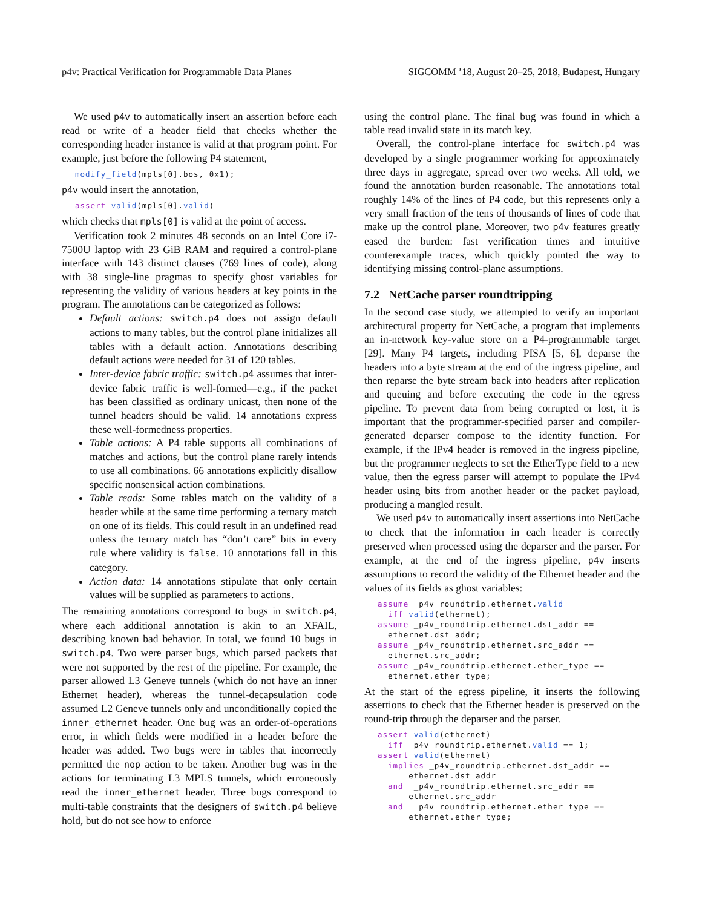p4v: Practical Verification for Programmable Data Planes SIGCOMM ’18, August 20–25, 2018, Budapest, Hungary
We used p4v to automatically insert an assertion before each read or write of a header field that checks whether the corresponding header instance is valid at that program point. For example, just before the following P4 statement,
modify_field(mpls[0].bos, 0x1);
p4v would insert the annotation,
assert valid(mpls[0].valid)
which checks that mpls[0] is valid at the point of access.
Verification took 2 minutes 48 seconds on an Intel Core i7-7500U laptop with 23 GiB RAM and required a control-plane interface with 143 distinct clauses (769 lines of code), along with 38 single-line pragmas to specify ghost variables for representing the validity of various headers at key points in the program. The annotations can be categorized as follows:
Default actions: switch.p4 does not assign default actions to many tables, but the control plane initializes all tables with a default action. Annotations describing default actions were needed for 31 of 120 tables.
Inter-device fabric traffic: switch.p4 assumes that inter-device fabric traffic is well-formed—e.g., if the packet has been classified as ordinary unicast, then none of the tunnel headers should be valid. 14 annotations express these well-formedness properties.
Table actions: A P4 table supports all combinations of matches and actions, but the control plane rarely intends to use all combinations. 66 annotations explicitly disallow specific nonsensical action combinations.
Table reads: Some tables match on the validity of a header while at the same time performing a ternary match on one of its fields. This could result in an undefined read unless the ternary match has “don’t care” bits in every rule where validity is false. 10 annotations fall in this category.
Action data: 14 annotations stipulate that only certain values will be supplied as parameters to actions.
The remaining annotations correspond to bugs in switch.p4, where each additional annotation is akin to an XFAIL, describing known bad behavior. In total, we found 10 bugs in switch.p4. Two were parser bugs, which parsed packets that were not supported by the rest of the pipeline. For example, the parser allowed L3 Geneve tunnels (which do not have an inner Ethernet header), whereas the tunnel-decapsulation code assumed L2 Geneve tunnels only and unconditionally copied the inner_ethernet header. One bug was an order-of-operations error, in which fields were modified in a header before the header was added. Two bugs were in tables that incorrectly permitted the nop action to be taken. Another bug was in the actions for terminating L3 MPLS tunnels, which erroneously read the inner_ethernet header. Three bugs correspond to multi-table constraints that the designers of switch.p4 believe hold, but do not see how to enforce
using the control plane. The final bug was found in which a table read invalid state in its match key.
Overall, the control-plane interface for switch.p4 was developed by a single programmer working for approximately three days in aggregate, spread over two weeks. All told, we found the annotation burden reasonable. The annotations total roughly 14% of the lines of P4 code, but this represents only a very small fraction of the tens of thousands of lines of code that make up the control plane. Moreover, two p4v features greatly eased the burden: fast verification times and intuitive counterexample traces, which quickly pointed the way to identifying missing control-plane assumptions.
7.2 NetCache parser roundtripping
In the second case study, we attempted to verify an important architectural property for NetCache, a program that implements an in-network key-value store on a P4-programmable target [29]. Many P4 targets, including PISA [5, 6], deparse the headers into a byte stream at the end of the ingress pipeline, and then reparse the byte stream back into headers after replication and queuing and before executing the code in the egress pipeline. To prevent data from being corrupted or lost, it is important that the programmer-specified parser and compiler-generated deparser compose to the identity function. For example, if the IPv4 header is removed in the ingress pipeline, but the programmer neglects to set the EtherType field to a new value, then the egress parser will attempt to populate the IPv4 header using bits from another header or the packet payload, producing a mangled result.
We used p4v to automatically insert assertions into NetCache to check that the information in each header is correctly preserved when processed using the deparser and the parser. For example, at the end of the ingress pipeline, p4v inserts assumptions to record the validity of the Ethernet header and the values of its fields as ghost variables:
assume _p4v_roundtrip.ethernet.valid
  iff valid(ethernet);
assume _p4v_roundtrip.ethernet.dst_addr ==
  ethernet.dst_addr;
assume _p4v_roundtrip.ethernet.src_addr ==
  ethernet.src_addr;
assume _p4v_roundtrip.ethernet.ether_type ==
  ethernet.ether_type;
At the start of the egress pipeline, it inserts the following assertions to check that the Ethernet header is preserved on the round-trip through the deparser and the parser.
assert valid(ethernet)
  iff _p4v_roundtrip.ethernet.valid == 1;
assert valid(ethernet)
  implies _p4v_roundtrip.ethernet.dst_addr ==
      ethernet.dst_addr
  and  _p4v_roundtrip.ethernet.src_addr ==
      ethernet.src_addr
  and  _p4v_roundtrip.ethernet.ether_type ==
      ethernet.ether_type;